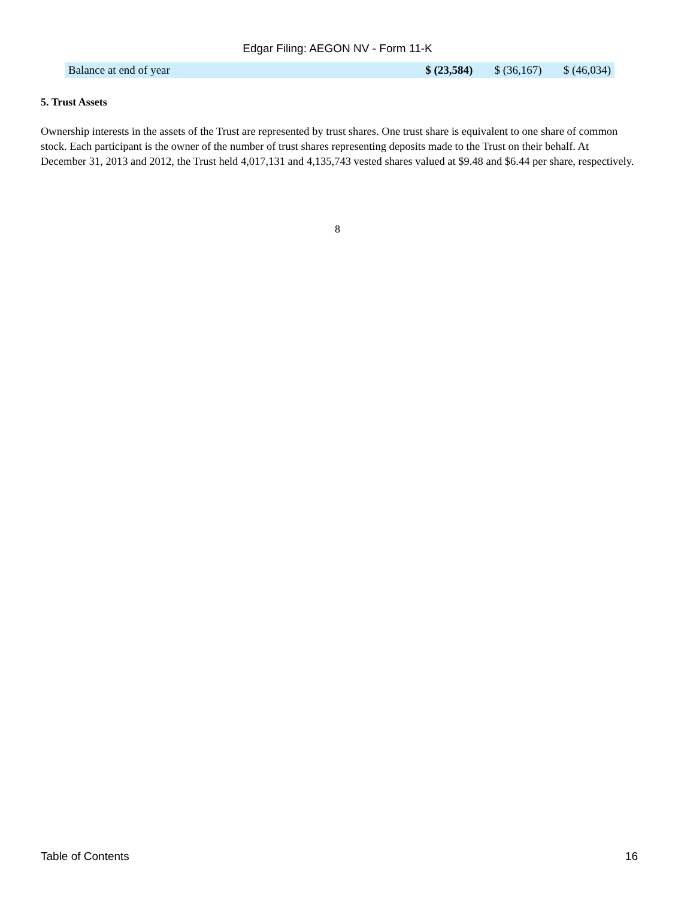Edgar Filing: AEGON NV - Form 11-K
| Balance at end of year | $ (23,584) | $ (36,167) | $ (46,034) |
5. Trust Assets
Ownership interests in the assets of the Trust are represented by trust shares. One trust share is equivalent to one share of common stock. Each participant is the owner of the number of trust shares representing deposits made to the Trust on their behalf. At December 31, 2013 and 2012, the Trust held 4,017,131 and 4,135,743 vested shares valued at $9.48 and $6.44 per share, respectively.
8
Table of Contents 16